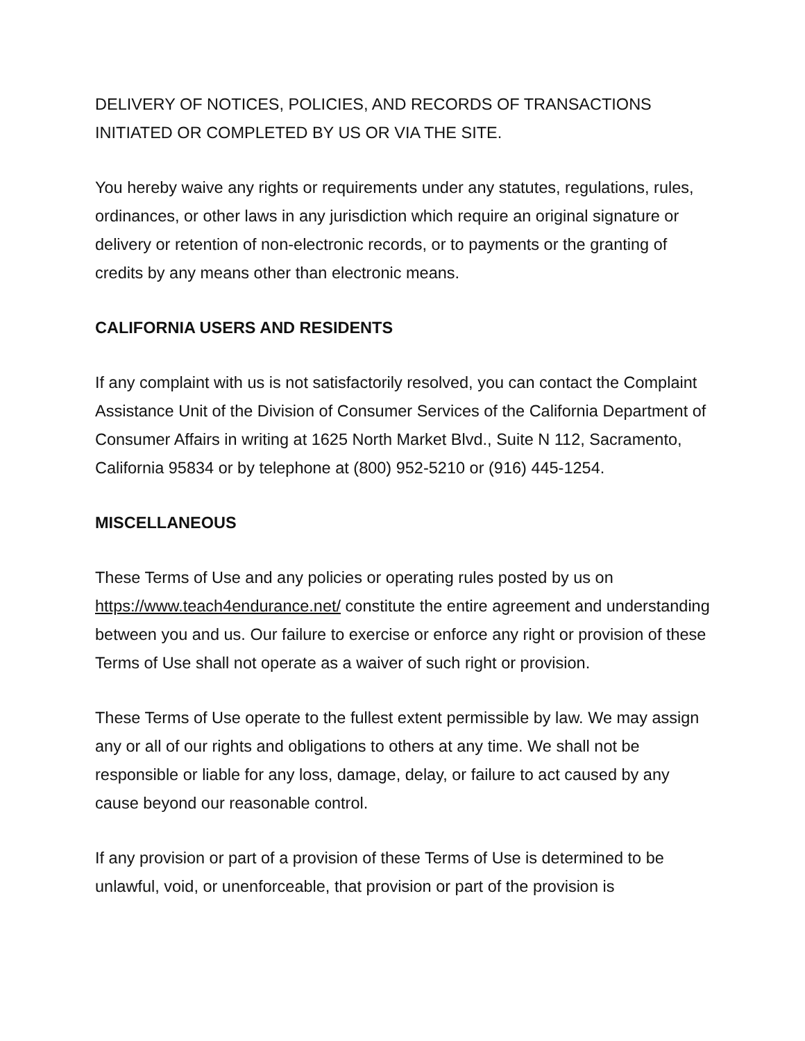DELIVERY OF NOTICES, POLICIES, AND RECORDS OF TRANSACTIONS INITIATED OR COMPLETED BY US OR VIA THE SITE.
You hereby waive any rights or requirements under any statutes, regulations, rules, ordinances, or other laws in any jurisdiction which require an original signature or delivery or retention of non-electronic records, or to payments or the granting of credits by any means other than electronic means.
CALIFORNIA USERS AND RESIDENTS
If any complaint with us is not satisfactorily resolved, you can contact the Complaint Assistance Unit of the Division of Consumer Services of the California Department of Consumer Affairs in writing at 1625 North Market Blvd., Suite N 112, Sacramento, California 95834 or by telephone at (800) 952-5210 or (916) 445-1254.
MISCELLANEOUS
These Terms of Use and any policies or operating rules posted by us on https://www.teach4endurance.net/ constitute the entire agreement and understanding between you and us. Our failure to exercise or enforce any right or provision of these Terms of Use shall not operate as a waiver of such right or provision.
These Terms of Use operate to the fullest extent permissible by law. We may assign any or all of our rights and obligations to others at any time. We shall not be responsible or liable for any loss, damage, delay, or failure to act caused by any cause beyond our reasonable control.
If any provision or part of a provision of these Terms of Use is determined to be unlawful, void, or unenforceable, that provision or part of the provision is